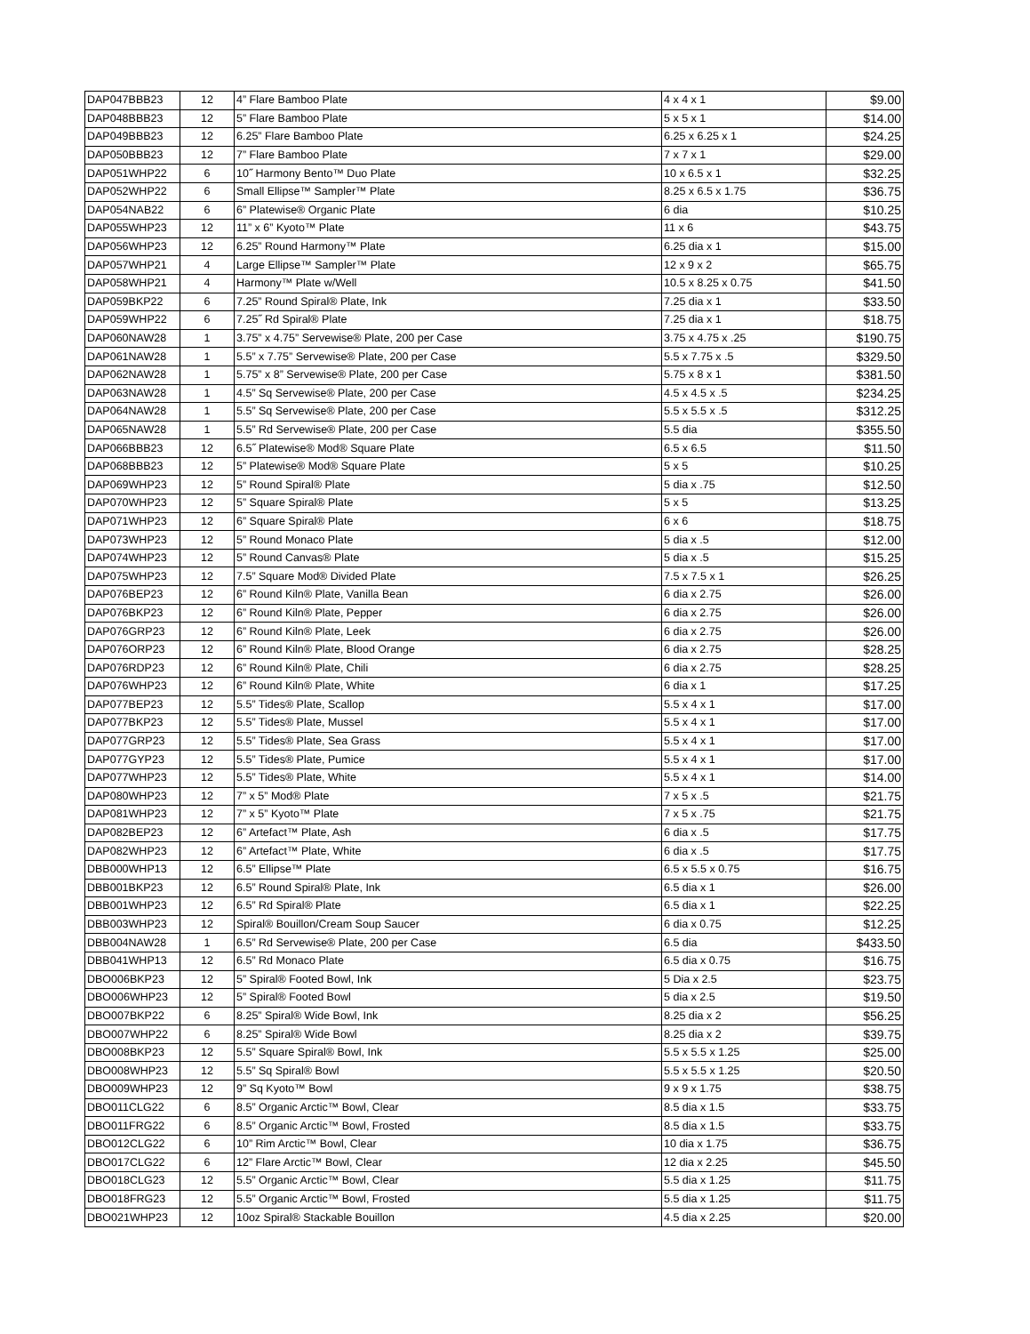| DAP047BBB23 | 12 | 4” Flare Bamboo Plate | 4 x 4 x 1 | $9.00 |
| DAP048BBB23 | 12 | 5” Flare Bamboo Plate | 5 x 5 x 1 | $14.00 |
| DAP049BBB23 | 12 | 6.25” Flare Bamboo Plate | 6.25 x 6.25 x 1 | $24.25 |
| DAP050BBB23 | 12 | 7” Flare Bamboo Plate | 7 x 7 x 1 | $29.00 |
| DAP051WHP22 | 6 | 10˝ Harmony Bento™ Duo Plate | 10 x 6.5 x 1 | $32.25 |
| DAP052WHP22 | 6 | Small Ellipse™ Sampler™ Plate | 8.25 x 6.5 x 1.75 | $36.75 |
| DAP054NAB22 | 6 | 6” Platewise® Organic Plate | 6 dia | $10.25 |
| DAP055WHP23 | 12 | 11” x 6” Kyoto™ Plate | 11 x 6 | $43.75 |
| DAP056WHP23 | 12 | 6.25” Round Harmony™ Plate | 6.25 dia x 1 | $15.00 |
| DAP057WHP21 | 4 | Large Ellipse™ Sampler™ Plate | 12 x 9 x 2 | $65.75 |
| DAP058WHP21 | 4 | Harmony™ Plate w/Well | 10.5 x 8.25 x 0.75 | $41.50 |
| DAP059BKP22 | 6 | 7.25” Round Spiral® Plate, Ink | 7.25 dia x 1 | $33.50 |
| DAP059WHP22 | 6 | 7.25˝ Rd Spiral® Plate | 7.25 dia x 1 | $18.75 |
| DAP060NAW28 | 1 | 3.75” x 4.75” Servewise® Plate, 200 per Case | 3.75 x 4.75 x .25 | $190.75 |
| DAP061NAW28 | 1 | 5.5” x 7.75” Servewise® Plate, 200 per Case | 5.5 x 7.75 x .5 | $329.50 |
| DAP062NAW28 | 1 | 5.75” x 8” Servewise® Plate, 200 per Case | 5.75 x 8 x 1 | $381.50 |
| DAP063NAW28 | 1 | 4.5” Sq Servewise® Plate, 200 per Case | 4.5 x 4.5 x .5 | $234.25 |
| DAP064NAW28 | 1 | 5.5” Sq Servewise® Plate, 200 per Case | 5.5 x 5.5 x .5 | $312.25 |
| DAP065NAW28 | 1 | 5.5” Rd Servewise® Plate, 200 per Case | 5.5 dia | $355.50 |
| DAP066BBB23 | 12 | 6.5˝ Platewise® Mod® Square Plate | 6.5 x 6.5 | $11.50 |
| DAP068BBB23 | 12 | 5” Platewise® Mod® Square Plate | 5 x 5 | $10.25 |
| DAP069WHP23 | 12 | 5” Round Spiral® Plate | 5 dia x .75 | $12.50 |
| DAP070WHP23 | 12 | 5” Square Spiral® Plate | 5 x 5 | $13.25 |
| DAP071WHP23 | 12 | 6” Square Spiral® Plate | 6 x 6 | $18.75 |
| DAP073WHP23 | 12 | 5” Round Monaco Plate | 5 dia x .5 | $12.00 |
| DAP074WHP23 | 12 | 5” Round Canvas® Plate | 5 dia x .5 | $15.25 |
| DAP075WHP23 | 12 | 7.5” Square Mod® Divided Plate | 7.5 x 7.5 x 1 | $26.25 |
| DAP076BEP23 | 12 | 6” Round Kiln® Plate, Vanilla Bean | 6 dia x 2.75 | $26.00 |
| DAP076BKP23 | 12 | 6” Round Kiln® Plate, Pepper | 6 dia x 2.75 | $26.00 |
| DAP076GRP23 | 12 | 6” Round Kiln® Plate, Leek | 6 dia x 2.75 | $26.00 |
| DAP076ORP23 | 12 | 6” Round Kiln® Plate, Blood Orange | 6 dia x 2.75 | $28.25 |
| DAP076RDP23 | 12 | 6” Round Kiln® Plate, Chili | 6 dia x 2.75 | $28.25 |
| DAP076WHP23 | 12 | 6” Round Kiln® Plate, White | 6 dia x 1 | $17.25 |
| DAP077BEP23 | 12 | 5.5” Tides® Plate, Scallop | 5.5 x 4 x 1 | $17.00 |
| DAP077BKP23 | 12 | 5.5” Tides® Plate, Mussel | 5.5 x 4 x 1 | $17.00 |
| DAP077GRP23 | 12 | 5.5” Tides® Plate, Sea Grass | 5.5 x 4 x 1 | $17.00 |
| DAP077GYP23 | 12 | 5.5” Tides® Plate, Pumice | 5.5 x 4 x 1 | $17.00 |
| DAP077WHP23 | 12 | 5.5” Tides® Plate, White | 5.5 x 4 x 1 | $14.00 |
| DAP080WHP23 | 12 | 7” x 5” Mod® Plate | 7 x 5 x .5 | $21.75 |
| DAP081WHP23 | 12 | 7” x 5” Kyoto™ Plate | 7 x 5 x .75 | $21.75 |
| DAP082BEP23 | 12 | 6” Artefact™ Plate, Ash | 6 dia x .5 | $17.75 |
| DAP082WHP23 | 12 | 6” Artefact™ Plate, White | 6 dia x .5 | $17.75 |
| DBB000WHP13 | 12 | 6.5” Ellipse™ Plate | 6.5 x 5.5 x 0.75 | $16.75 |
| DBB001BKP23 | 12 | 6.5” Round Spiral® Plate, Ink | 6.5 dia x 1 | $26.00 |
| DBB001WHP23 | 12 | 6.5” Rd Spiral® Plate | 6.5 dia x 1 | $22.25 |
| DBB003WHP23 | 12 | Spiral® Bouillon/Cream Soup Saucer | 6 dia x 0.75 | $12.25 |
| DBB004NAW28 | 1 | 6.5” Rd Servewise® Plate, 200 per Case | 6.5 dia | $433.50 |
| DBB041WHP13 | 12 | 6.5” Rd Monaco Plate | 6.5 dia x 0.75 | $16.75 |
| DBO006BKP23 | 12 | 5” Spiral® Footed Bowl, Ink | 5 Dia x 2.5 | $23.75 |
| DBO006WHP23 | 12 | 5” Spiral® Footed Bowl | 5 dia x 2.5 | $19.50 |
| DBO007BKP22 | 6 | 8.25” Spiral® Wide Bowl, Ink | 8.25 dia x 2 | $56.25 |
| DBO007WHP22 | 6 | 8.25” Spiral® Wide Bowl | 8.25 dia x 2 | $39.75 |
| DBO008BKP23 | 12 | 5.5” Square Spiral® Bowl, Ink | 5.5 x 5.5 x 1.25 | $25.00 |
| DBO008WHP23 | 12 | 5.5” Sq Spiral® Bowl | 5.5 x 5.5 x 1.25 | $20.50 |
| DBO009WHP23 | 12 | 9” Sq Kyoto™ Bowl | 9 x 9 x 1.75 | $38.75 |
| DBO011CLG22 | 6 | 8.5” Organic Arctic™ Bowl, Clear | 8.5 dia x 1.5 | $33.75 |
| DBO011FRG22 | 6 | 8.5” Organic Arctic™ Bowl, Frosted | 8.5 dia x 1.5 | $33.75 |
| DBO012CLG22 | 6 | 10” Rim Arctic™ Bowl, Clear | 10 dia x 1.75 | $36.75 |
| DBO017CLG22 | 6 | 12” Flare Arctic™ Bowl, Clear | 12 dia x 2.25 | $45.50 |
| DBO018CLG23 | 12 | 5.5” Organic Arctic™ Bowl, Clear | 5.5 dia x 1.25 | $11.75 |
| DBO018FRG23 | 12 | 5.5” Organic Arctic™ Bowl, Frosted | 5.5 dia x 1.25 | $11.75 |
| DBO021WHP23 | 12 | 10oz Spiral® Stackable Bouillon | 4.5 dia x 2.25 | $20.00 |